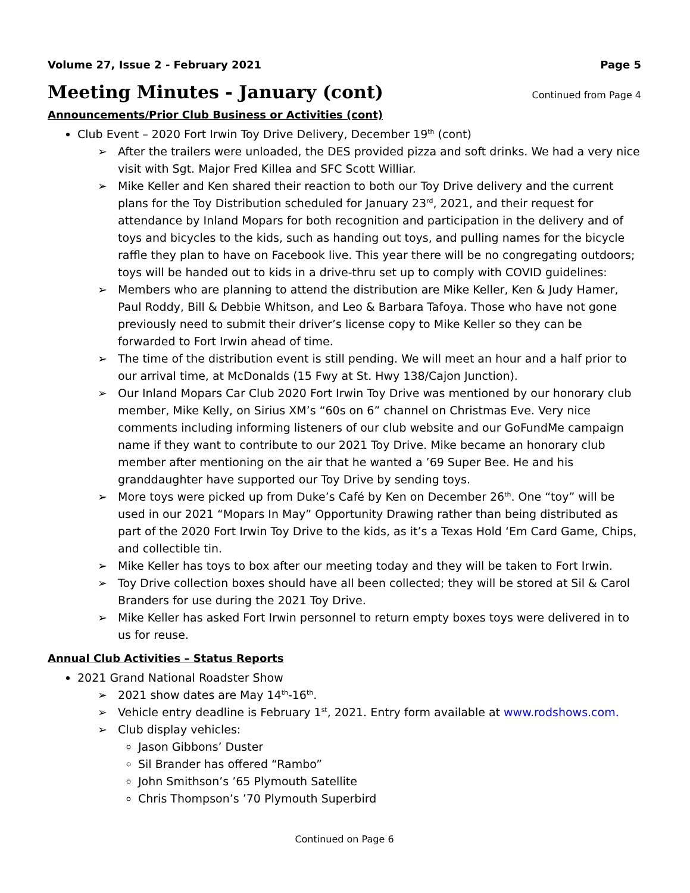Volume 27, Issue 2 - February 2021 Page 5
Meeting Minutes - January (cont)
Continued from Page 4
Announcements/Prior Club Business or Activities (cont)
Club Event – 2020 Fort Irwin Toy Drive Delivery, December 19<sup>th</sup> (cont)
➢ After the trailers were unloaded, the DES provided pizza and soft drinks. We had a very nice visit with Sgt. Major Fred Killea and SFC Scott Williar.
➢ Mike Keller and Ken shared their reaction to both our Toy Drive delivery and the current plans for the Toy Distribution scheduled for January 23<sup>rd</sup>, 2021, and their request for attendance by Inland Mopars for both recognition and participation in the delivery and of toys and bicycles to the kids, such as handing out toys, and pulling names for the bicycle raffle they plan to have on Facebook live. This year there will be no congregating outdoors; toys will be handed out to kids in a drive-thru set up to comply with COVID guidelines:
➢ Members who are planning to attend the distribution are Mike Keller, Ken & Judy Hamer, Paul Roddy, Bill & Debbie Whitson, and Leo & Barbara Tafoya. Those who have not gone previously need to submit their driver’s license copy to Mike Keller so they can be forwarded to Fort Irwin ahead of time.
➢ The time of the distribution event is still pending. We will meet an hour and a half prior to our arrival time, at McDonalds (15 Fwy at St. Hwy 138/Cajon Junction).
➢ Our Inland Mopars Car Club 2020 Fort Irwin Toy Drive was mentioned by our honorary club member, Mike Kelly, on Sirius XM’s “60s on 6” channel on Christmas Eve. Very nice comments including informing listeners of our club website and our GoFundMe campaign name if they want to contribute to our 2021 Toy Drive. Mike became an honorary club member after mentioning on the air that he wanted a ’69 Super Bee. He and his granddaughter have supported our Toy Drive by sending toys.
➢ More toys were picked up from Duke’s Café by Ken on December 26<sup>th</sup>. One “toy” will be used in our 2021 “Mopars In May” Opportunity Drawing rather than being distributed as part of the 2020 Fort Irwin Toy Drive to the kids, as it’s a Texas Hold ‘Em Card Game, Chips, and collectible tin.
➢ Mike Keller has toys to box after our meeting today and they will be taken to Fort Irwin.
➢ Toy Drive collection boxes should have all been collected; they will be stored at Sil & Carol Branders for use during the 2021 Toy Drive.
➢ Mike Keller has asked Fort Irwin personnel to return empty boxes toys were delivered in to us for reuse.
Annual Club Activities – Status Reports
2021 Grand National Roadster Show
➢ 2021 show dates are May 14<sup>th</sup>-16<sup>th</sup>.
➢ Vehicle entry deadline is February 1<sup>st</sup>, 2021. Entry form available at www.rodshows.com.
➢ Club display vehicles:
Jason Gibbons’ Duster
Sil Brander has offered “Rambo”
John Smithson’s ’65 Plymouth Satellite
Chris Thompson’s ’70 Plymouth Superbird
Continued on Page 6